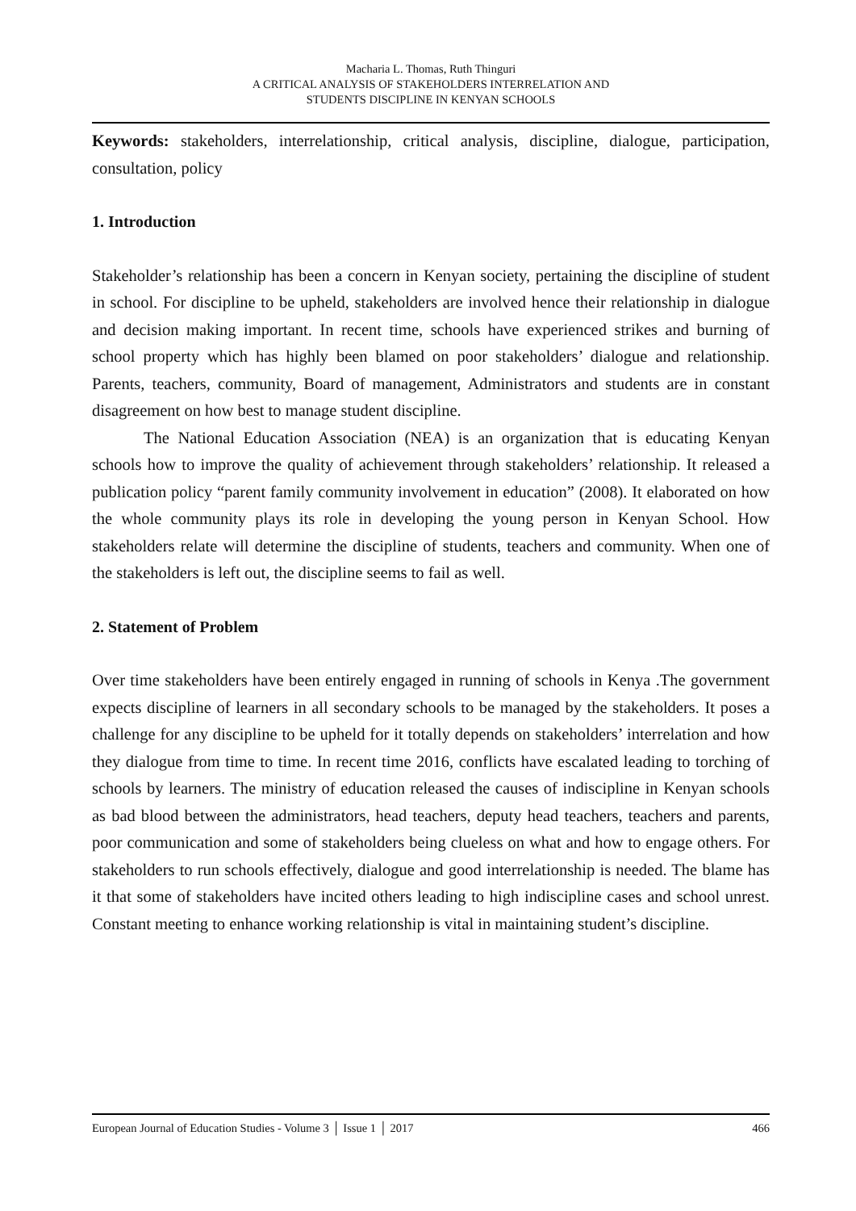Macharia L. Thomas, Ruth Thinguri
A CRITICAL ANALYSIS OF STAKEHOLDERS INTERRELATION AND
STUDENTS DISCIPLINE IN KENYAN SCHOOLS
Keywords: stakeholders, interrelationship, critical analysis, discipline, dialogue, participation, consultation, policy
1. Introduction
Stakeholder’s relationship has been a concern in Kenyan society, pertaining the discipline of student in school. For discipline to be upheld, stakeholders are involved hence their relationship in dialogue and decision making important. In recent time, schools have experienced strikes and burning of school property which has highly been blamed on poor stakeholders’ dialogue and relationship. Parents, teachers, community, Board of management, Administrators and students are in constant disagreement on how best to manage student discipline.
The National Education Association (NEA) is an organization that is educating Kenyan schools how to improve the quality of achievement through stakeholders’ relationship. It released a publication policy “parent family community involvement in education” (2008). It elaborated on how the whole community plays its role in developing the young person in Kenyan School. How stakeholders relate will determine the discipline of students, teachers and community. When one of the stakeholders is left out, the discipline seems to fail as well.
2. Statement of Problem
Over time stakeholders have been entirely engaged in running of schools in Kenya .The government expects discipline of learners in all secondary schools to be managed by the stakeholders. It poses a challenge for any discipline to be upheld for it totally depends on stakeholders’ interrelation and how they dialogue from time to time. In recent time 2016, conflicts have escalated leading to torching of schools by learners. The ministry of education released the causes of indiscipline in Kenyan schools as bad blood between the administrators, head teachers, deputy head teachers, teachers and parents, poor communication and some of stakeholders being clueless on what and how to engage others. For stakeholders to run schools effectively, dialogue and good interrelationship is needed. The blame has it that some of stakeholders have incited others leading to high indiscipline cases and school unrest. Constant meeting to enhance working relationship is vital in maintaining student’s discipline.
European Journal of Education Studies - Volume 3 │ Issue 1 │ 2017 466